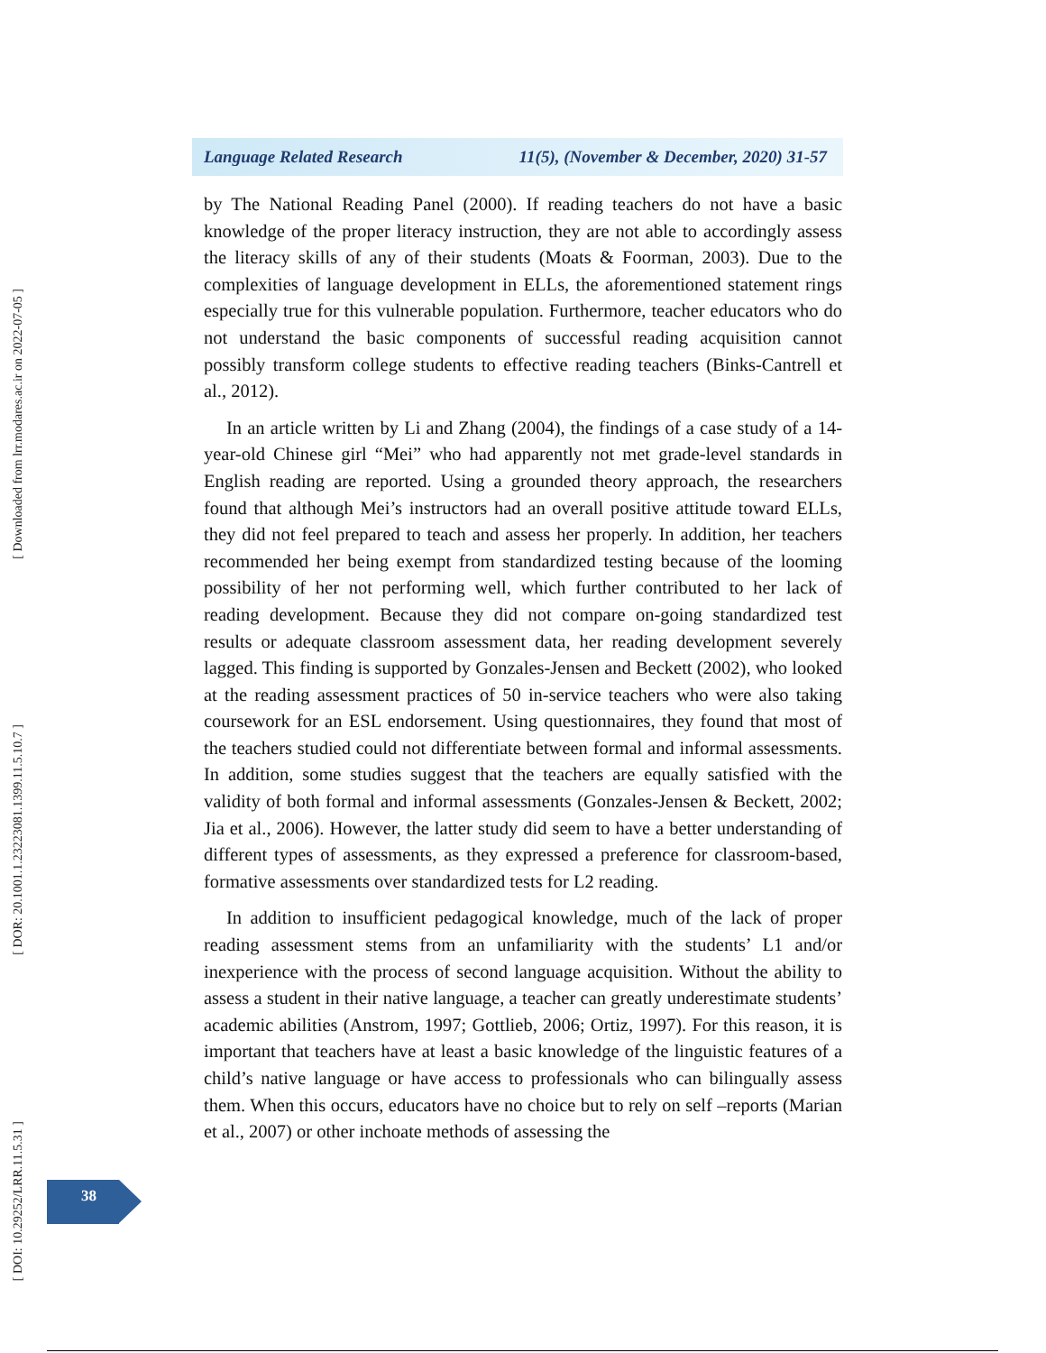[ Downloaded from lrr.modares.ac.ir on 2022-07-05 ]
[ DOR: 20.1001.1.23223081.1399.11.5.10.7 ]
[ DOI: 10.29252/LRR.11.5.31 ]
Language Related Research 11(5), (November & December, 2020) 31-57
by The National Reading Panel (2000). If reading teachers do not have a basic knowledge of the proper literacy instruction, they are not able to accordingly assess the literacy skills of any of their students (Moats & Foorman, 2003). Due to the complexities of language development in ELLs, the aforementioned statement rings especially true for this vulnerable population. Furthermore, teacher educators who do not understand the basic components of successful reading acquisition cannot possibly transform college students to effective reading teachers (Binks-Cantrell et al., 2012).
In an article written by Li and Zhang (2004), the findings of a case study of a 14-year-old Chinese girl “Mei” who had apparently not met grade-level standards in English reading are reported. Using a grounded theory approach, the researchers found that although Mei’s instructors had an overall positive attitude toward ELLs, they did not feel prepared to teach and assess her properly. In addition, her teachers recommended her being exempt from standardized testing because of the looming possibility of her not performing well, which further contributed to her lack of reading development. Because they did not compare on-going standardized test results or adequate classroom assessment data, her reading development severely lagged. This finding is supported by Gonzales-Jensen and Beckett (2002), who looked at the reading assessment practices of 50 in-service teachers who were also taking coursework for an ESL endorsement. Using questionnaires, they found that most of the teachers studied could not differentiate between formal and informal assessments. In addition, some studies suggest that the teachers are equally satisfied with the validity of both formal and informal assessments (Gonzales-Jensen & Beckett, 2002; Jia et al., 2006). However, the latter study did seem to have a better understanding of different types of assessments, as they expressed a preference for classroom-based, formative assessments over standardized tests for L2 reading.
In addition to insufficient pedagogical knowledge, much of the lack of proper reading assessment stems from an unfamiliarity with the students’ L1 and/or inexperience with the process of second language acquisition. Without the ability to assess a student in their native language, a teacher can greatly underestimate students’ academic abilities (Anstrom, 1997; Gottlieb, 2006; Ortiz, 1997). For this reason, it is important that teachers have at least a basic knowledge of the linguistic features of a child’s native language or have access to professionals who can bilingually assess them. When this occurs, educators have no choice but to rely on self –reports (Marian et al., 2007) or other inchoate methods of assessing the
38